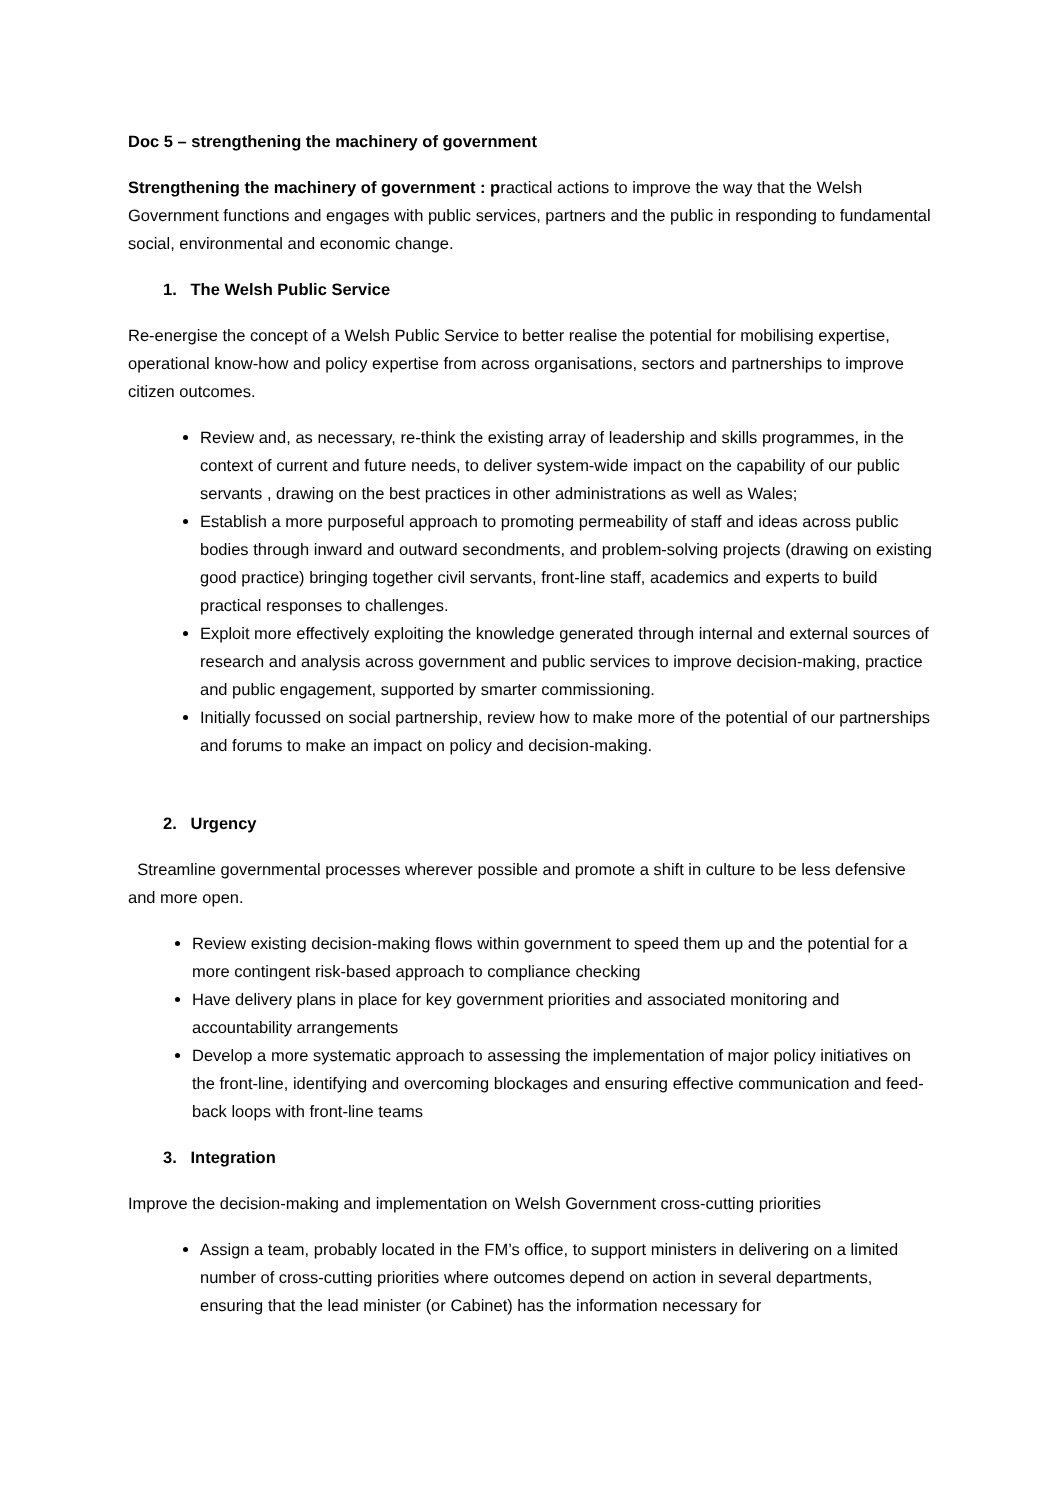Doc 5 – strengthening the machinery of government
Strengthening the machinery of government : practical actions to improve the way that the Welsh Government functions and engages with public services, partners and the public in responding to fundamental social, environmental and economic change.
1. The Welsh Public Service
Re-energise the concept of a Welsh Public Service to better realise the potential for mobilising expertise, operational know-how and policy expertise from across organisations, sectors and partnerships to improve citizen outcomes.
Review and, as necessary, re-think the existing array of leadership and skills programmes, in the context of current and future needs, to deliver system-wide impact on the capability of our public servants , drawing on the best practices in other administrations as well as Wales;
Establish a more purposeful approach to promoting permeability of staff and ideas across public bodies through inward and outward secondments, and problem-solving projects (drawing on existing good practice) bringing together civil servants, front-line staff, academics and experts to build practical responses to challenges.
Exploit more effectively exploiting the knowledge generated through internal and external sources of research and analysis across government and public services to improve decision-making, practice and public engagement, supported by smarter commissioning.
Initially focussed on social partnership, review how to make more of the potential of our partnerships and forums to make an impact on policy and decision-making.
2. Urgency
Streamline governmental processes wherever possible and promote a shift in culture to be less defensive and more open.
Review existing decision-making flows within government to speed them up and the potential for a more contingent risk-based approach to compliance checking
Have delivery plans in place for key government priorities and associated monitoring and accountability arrangements
Develop a more systematic approach to assessing the implementation of major policy initiatives on the front-line, identifying and overcoming blockages and ensuring effective communication and feed-back loops with front-line teams
3. Integration
Improve the decision-making and implementation on Welsh Government cross-cutting priorities
Assign a team, probably located in the FM’s office, to support ministers in delivering on a limited number of cross-cutting priorities where outcomes depend on action in several departments, ensuring that the lead minister (or Cabinet) has the information necessary for